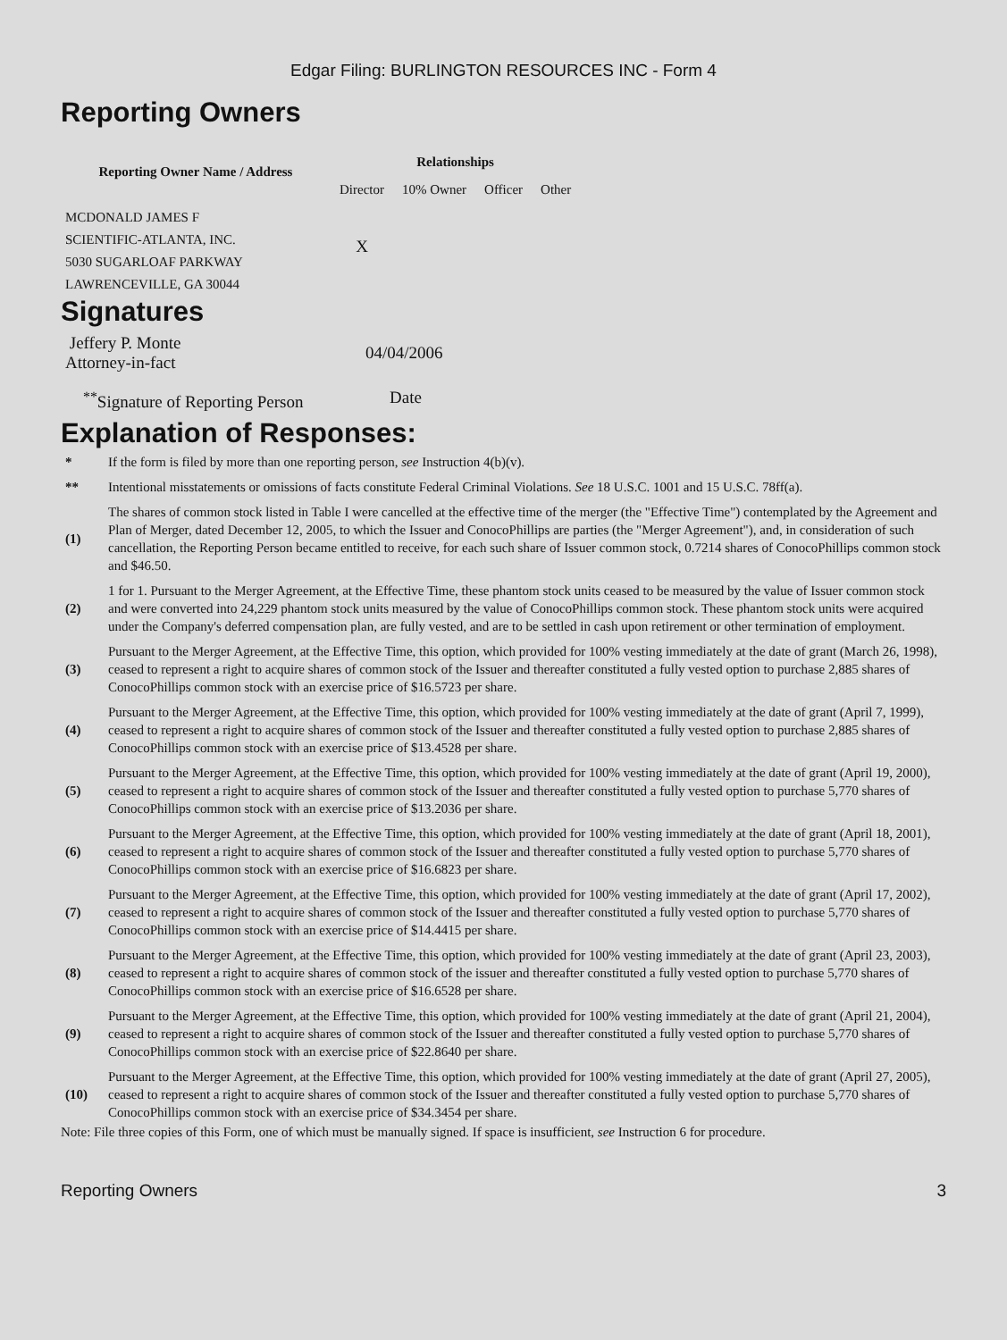Edgar Filing: BURLINGTON RESOURCES INC - Form 4
Reporting Owners
| Reporting Owner Name / Address | Relationships | | | |
| --- | --- | --- | --- | --- |
| | Director | 10% Owner | Officer | Other |
| MCDONALD JAMES F SCIENTIFIC-ATLANTA, INC. 5030 SUGARLOAF PARKWAY LAWRENCEVILLE, GA 30044 | X | | | |
Signatures
| Jeffery P. Monte Attorney-in-fact | 04/04/2006 |
| <sup>**</sup> Signature of Reporting Person | Date |
Explanation of Responses:
| * | If the form is filed by more than one reporting person, see Instruction 4(b)(v). |
| ** | Intentional misstatements or omissions of facts constitute Federal Criminal Violations. See 18 U.S.C. 1001 and 15 U.S.C. 78ff(a). |
| (1) | The shares of common stock listed in Table I were cancelled at the effective time of the merger (the "Effective Time") contemplated by the Agreement and Plan of Merger, dated December 12, 2005, to which the Issuer and ConocoPhillips are parties (the "Merger Agreement"), and, in consideration of such cancellation, the Reporting Person became entitled to receive, for each such share of Issuer common stock, 0.7214 shares of ConocoPhillips common stock and $46.50. |
| (2) | 1 for 1. Pursuant to the Merger Agreement, at the Effective Time, these phantom stock units ceased to be measured by the value of Issuer common stock and were converted into 24,229 phantom stock units measured by the value of ConocoPhillips common stock. These phantom stock units were acquired under the Company's deferred compensation plan, are fully vested, and are to be settled in cash upon retirement or other termination of employment. |
| (3) | Pursuant to the Merger Agreement, at the Effective Time, this option, which provided for 100% vesting immediately at the date of grant (March 26, 1998), ceased to represent a right to acquire shares of common stock of the Issuer and thereafter constituted a fully vested option to purchase 2,885 shares of ConocoPhillips common stock with an exercise price of $16.5723 per share. |
| (4) | Pursuant to the Merger Agreement, at the Effective Time, this option, which provided for 100% vesting immediately at the date of grant (April 7, 1999), ceased to represent a right to acquire shares of common stock of the Issuer and thereafter constituted a fully vested option to purchase 2,885 shares of ConocoPhillips common stock with an exercise price of $13.4528 per share. |
| (5) | Pursuant to the Merger Agreement, at the Effective Time, this option, which provided for 100% vesting immediately at the date of grant (April 19, 2000), ceased to represent a right to acquire shares of common stock of the Issuer and thereafter constituted a fully vested option to purchase 5,770 shares of ConocoPhillips common stock with an exercise price of $13.2036 per share. |
| (6) | Pursuant to the Merger Agreement, at the Effective Time, this option, which provided for 100% vesting immediately at the date of grant (April 18, 2001), ceased to represent a right to acquire shares of common stock of the Issuer and thereafter constituted a fully vested option to purchase 5,770 shares of ConocoPhillips common stock with an exercise price of $16.6823 per share. |
| (7) | Pursuant to the Merger Agreement, at the Effective Time, this option, which provided for 100% vesting immediately at the date of grant (April 17, 2002), ceased to represent a right to acquire shares of common stock of the Issuer and thereafter constituted a fully vested option to purchase 5,770 shares of ConocoPhillips common stock with an exercise price of $14.4415 per share. |
| (8) | Pursuant to the Merger Agreement, at the Effective Time, this option, which provided for 100% vesting immediately at the date of grant (April 23, 2003), ceased to represent a right to acquire shares of common stock of the issuer and thereafter constituted a fully vested option to purchase 5,770 shares of ConocoPhillips common stock with an exercise price of $16.6528 per share. |
| (9) | Pursuant to the Merger Agreement, at the Effective Time, this option, which provided for 100% vesting immediately at the date of grant (April 21, 2004), ceased to represent a right to acquire shares of common stock of the Issuer and thereafter constituted a fully vested option to purchase 5,770 shares of ConocoPhillips common stock with an exercise price of $22.8640 per share. |
| (10) | Pursuant to the Merger Agreement, at the Effective Time, this option, which provided for 100% vesting immediately at the date of grant (April 27, 2005), ceased to represent a right to acquire shares of common stock of the Issuer and thereafter constituted a fully vested option to purchase 5,770 shares of ConocoPhillips common stock with an exercise price of $34.3454 per share. |
Note: File three copies of this Form, one of which must be manually signed. If space is insufficient, see Instruction 6 for procedure.
Reporting Owners 3